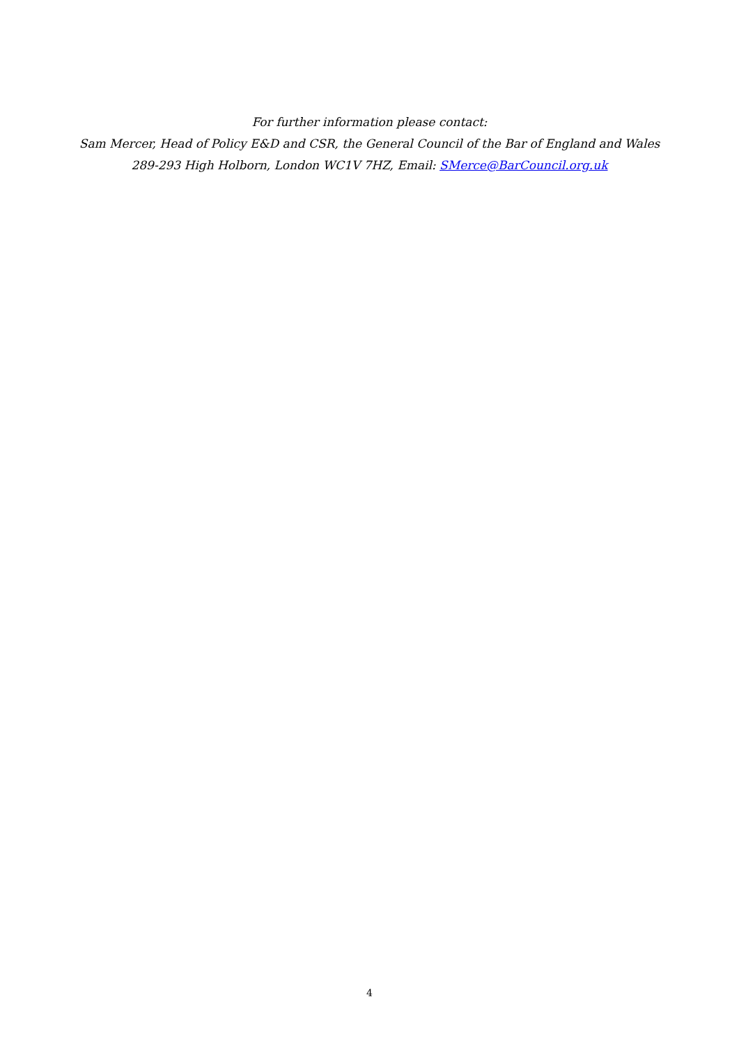For further information please contact:
Sam Mercer, Head of Policy E&D and CSR, the General Council of the Bar of England and Wales
289-293 High Holborn, London WC1V 7HZ, Email: SMerce@BarCouncil.org.uk
4